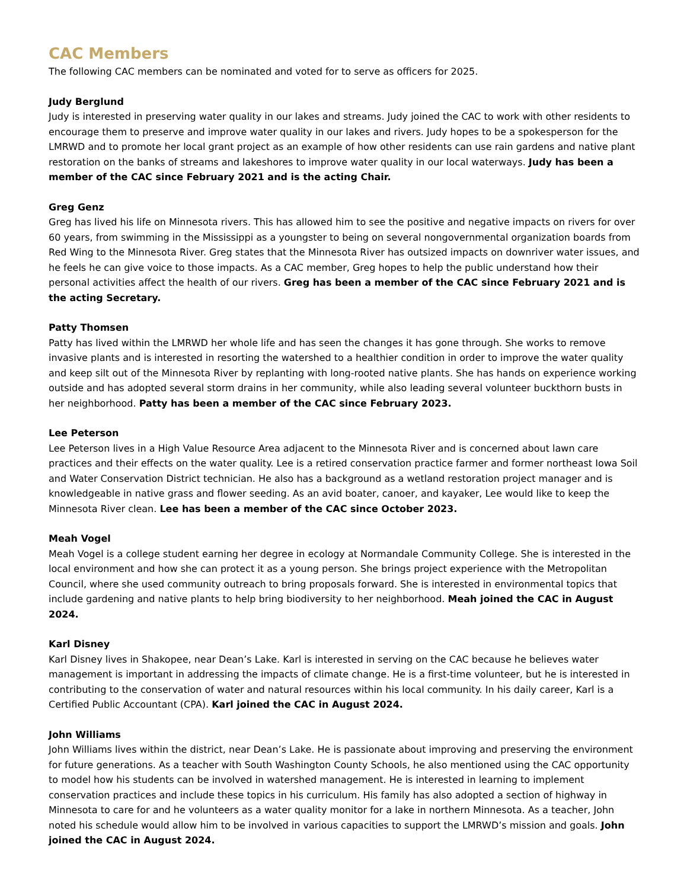CAC Members
The following CAC members can be nominated and voted for to serve as officers for 2025.
Judy Berglund
Judy is interested in preserving water quality in our lakes and streams. Judy joined the CAC to work with other residents to encourage them to preserve and improve water quality in our lakes and rivers. Judy hopes to be a spokesperson for the LMRWD and to promote her local grant project as an example of how other residents can use rain gardens and native plant restoration on the banks of streams and lakeshores to improve water quality in our local waterways. Judy has been a member of the CAC since February 2021 and is the acting Chair.
Greg Genz
Greg has lived his life on Minnesota rivers. This has allowed him to see the positive and negative impacts on rivers for over 60 years, from swimming in the Mississippi as a youngster to being on several nongovernmental organization boards from Red Wing to the Minnesota River. Greg states that the Minnesota River has outsized impacts on downriver water issues, and he feels he can give voice to those impacts. As a CAC member, Greg hopes to help the public understand how their personal activities affect the health of our rivers. Greg has been a member of the CAC since February 2021 and is the acting Secretary.
Patty Thomsen
Patty has lived within the LMRWD her whole life and has seen the changes it has gone through. She works to remove invasive plants and is interested in resorting the watershed to a healthier condition in order to improve the water quality and keep silt out of the Minnesota River by replanting with long-rooted native plants. She has hands on experience working outside and has adopted several storm drains in her community, while also leading several volunteer buckthorn busts in her neighborhood. Patty has been a member of the CAC since February 2023.
Lee Peterson
Lee Peterson lives in a High Value Resource Area adjacent to the Minnesota River and is concerned about lawn care practices and their effects on the water quality. Lee is a retired conservation practice farmer and former northeast Iowa Soil and Water Conservation District technician. He also has a background as a wetland restoration project manager and is knowledgeable in native grass and flower seeding. As an avid boater, canoer, and kayaker, Lee would like to keep the Minnesota River clean. Lee has been a member of the CAC since October 2023.
Meah Vogel
Meah Vogel is a college student earning her degree in ecology at Normandale Community College. She is interested in the local environment and how she can protect it as a young person. She brings project experience with the Metropolitan Council, where she used community outreach to bring proposals forward. She is interested in environmental topics that include gardening and native plants to help bring biodiversity to her neighborhood. Meah joined the CAC in August 2024.
Karl Disney
Karl Disney lives in Shakopee, near Dean’s Lake. Karl is interested in serving on the CAC because he believes water management is important in addressing the impacts of climate change. He is a first-time volunteer, but he is interested in contributing to the conservation of water and natural resources within his local community. In his daily career, Karl is a Certified Public Accountant (CPA). Karl joined the CAC in August 2024.
John Williams
John Williams lives within the district, near Dean’s Lake. He is passionate about improving and preserving the environment for future generations. As a teacher with South Washington County Schools, he also mentioned using the CAC opportunity to model how his students can be involved in watershed management. He is interested in learning to implement conservation practices and include these topics in his curriculum. His family has also adopted a section of highway in Minnesota to care for and he volunteers as a water quality monitor for a lake in northern Minnesota. As a teacher, John noted his schedule would allow him to be involved in various capacities to support the LMRWD’s mission and goals. John joined the CAC in August 2024.